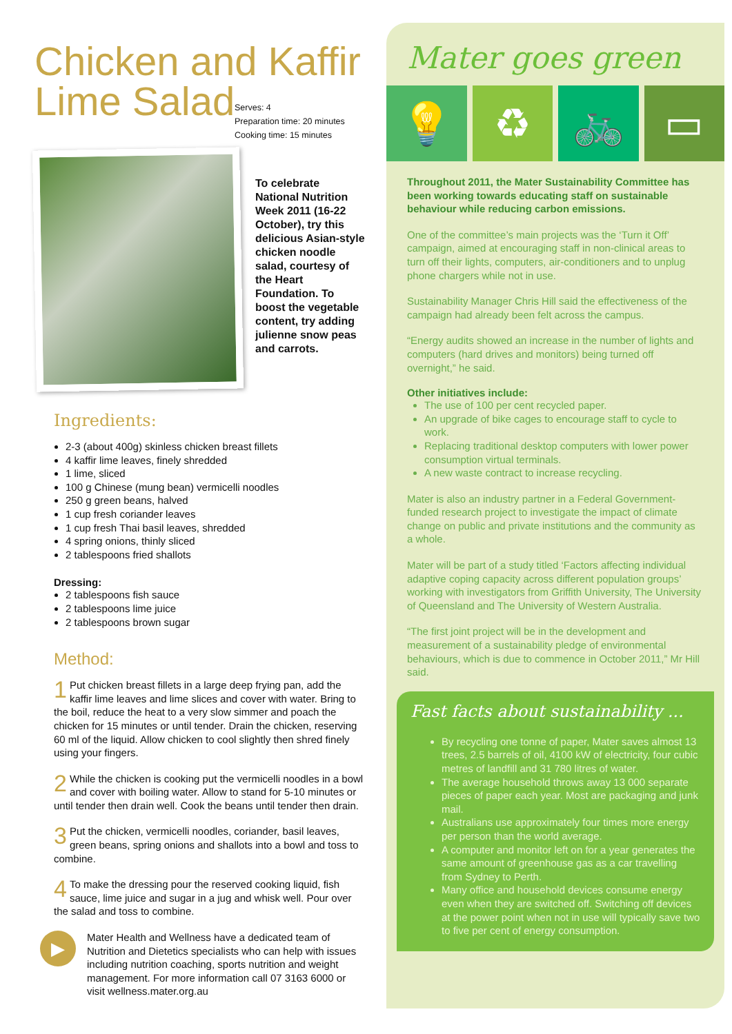Chicken and Kaffir Lime Salad
Serves: 4
Preparation time: 20 minutes
Cooking time: 15 minutes
To celebrate National Nutrition Week 2011 (16-22 October), try this delicious Asian-style chicken noodle salad, courtesy of the Heart Foundation. To boost the vegetable content, try adding julienne snow peas and carrots.
Ingredients:
2-3 (about 400g) skinless chicken breast fillets
4 kaffir lime leaves, finely shredded
1 lime, sliced
100 g Chinese (mung bean) vermicelli noodles
250 g green beans, halved
1 cup fresh coriander leaves
1 cup fresh Thai basil leaves, shredded
4 spring onions, thinly sliced
2 tablespoons fried shallots
Dressing:
2 tablespoons fish sauce
2 tablespoons lime juice
2 tablespoons brown sugar
Method:
1 Put chicken breast fillets in a large deep frying pan, add the kaffir lime leaves and lime slices and cover with water. Bring to the boil, reduce the heat to a very slow simmer and poach the chicken for 15 minutes or until tender. Drain the chicken, reserving 60 ml of the liquid. Allow chicken to cool slightly then shred finely using your fingers.
2 While the chicken is cooking put the vermicelli noodles in a bowl and cover with boiling water. Allow to stand for 5-10 minutes or until tender then drain well. Cook the beans until tender then drain.
3 Put the chicken, vermicelli noodles, coriander, basil leaves, green beans, spring onions and shallots into a bowl and toss to combine.
4 To make the dressing pour the reserved cooking liquid, fish sauce, lime juice and sugar in a jug and whisk well. Pour over the salad and toss to combine.
▶
Mater Health and Wellness have a dedicated team of Nutrition and Dietetics specialists who can help with issues including nutrition coaching, sports nutrition and weight management. For more information call 07 3163 6000 or visit wellness.mater.org.au
Mater goes green
💡 ♻ 🚲 ▭
Throughout 2011, the Mater Sustainability Committee has been working towards educating staff on sustainable behaviour while reducing carbon emissions.
One of the committee’s main projects was the ‘Turn it Off’ campaign, aimed at encouraging staff in non-clinical areas to turn off their lights, computers, air-conditioners and to unplug phone chargers while not in use.
Sustainability Manager Chris Hill said the effectiveness of the campaign had already been felt across the campus.
“Energy audits showed an increase in the number of lights and computers (hard drives and monitors) being turned off overnight,” he said.
Other initiatives include:
The use of 100 per cent recycled paper.
An upgrade of bike cages to encourage staff to cycle to work.
Replacing traditional desktop computers with lower power consumption virtual terminals.
A new waste contract to increase recycling.
Mater is also an industry partner in a Federal Government-funded research project to investigate the impact of climate change on public and private institutions and the community as a whole.
Mater will be part of a study titled ‘Factors affecting individual adaptive coping capacity across different population groups’ working with investigators from Griffith University, The University of Queensland and The University of Western Australia.
“The first joint project will be in the development and measurement of a sustainability pledge of environmental behaviours, which is due to commence in October 2011,” Mr Hill said.
Fast facts about sustainability ...
By recycling one tonne of paper, Mater saves almost 13 trees, 2.5 barrels of oil, 4100 kW of electricity, four cubic metres of landfill and 31 780 litres of water.
The average household throws away 13 000 separate pieces of paper each year. Most are packaging and junk mail.
Australians use approximately four times more energy per person than the world average.
A computer and monitor left on for a year generates the same amount of greenhouse gas as a car travelling from Sydney to Perth.
Many office and household devices consume energy even when they are switched off. Switching off devices at the power point when not in use will typically save two to five per cent of energy consumption.